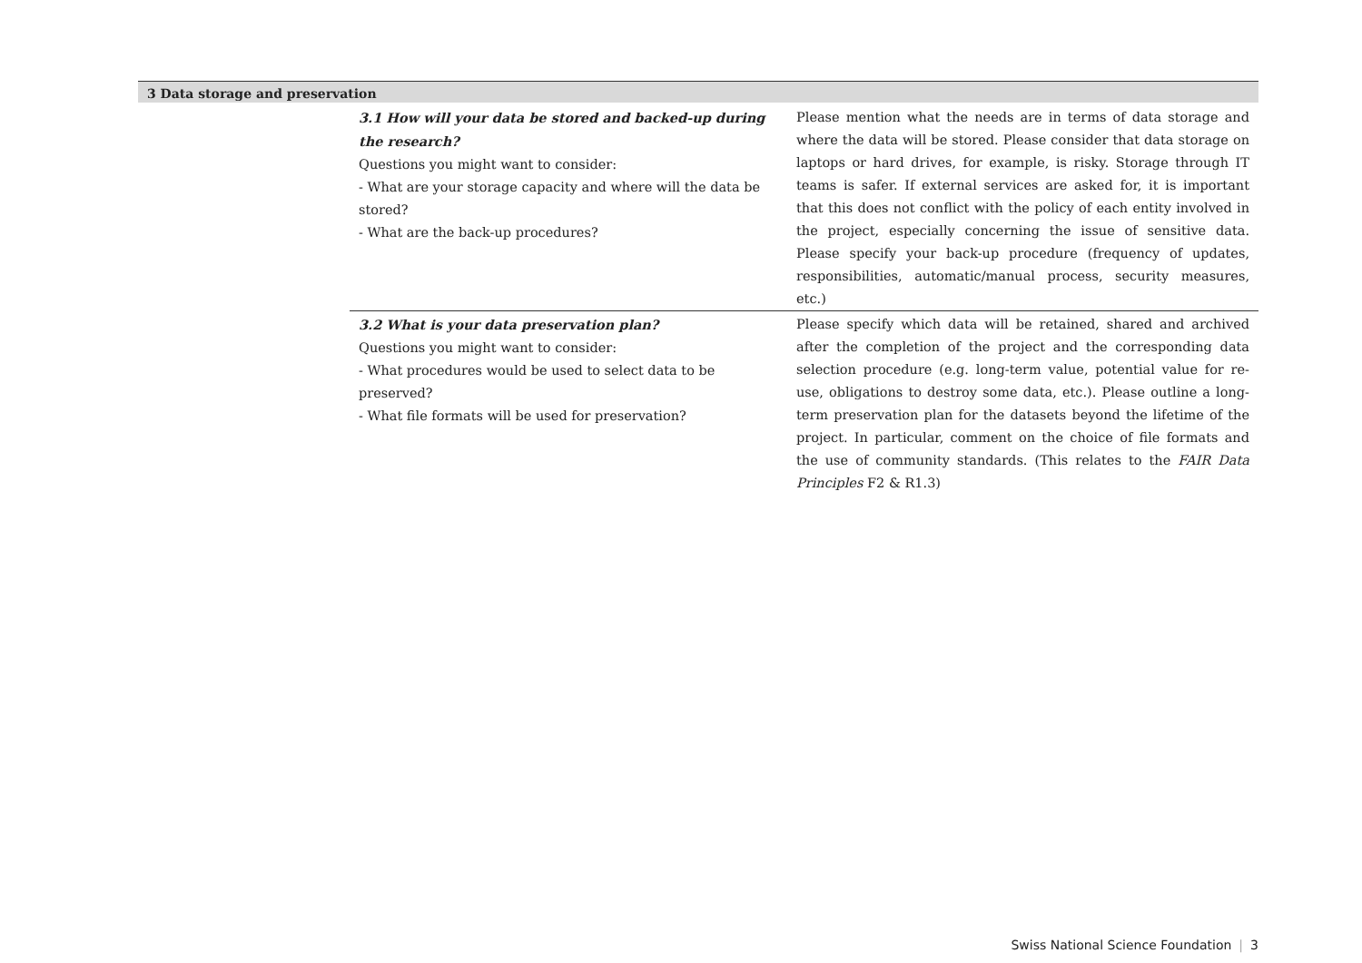3 Data storage and preservation
| 3.1 How will your data be stored and backed-up during the research? Questions you might want to consider: - What are your storage capacity and where will the data be stored? - What are the back-up procedures? | Please mention what the needs are in terms of data storage and where the data will be stored. Please consider that data storage on laptops or hard drives, for example, is risky. Storage through IT teams is safer. If external services are asked for, it is important that this does not conflict with the policy of each entity involved in the project, especially concerning the issue of sensitive data. Please specify your back-up procedure (frequency of updates, responsibilities, automatic/manual process, security measures, etc.) |
| 3.2 What is your data preservation plan? Questions you might want to consider: - What procedures would be used to select data to be preserved? - What file formats will be used for preservation? | Please specify which data will be retained, shared and archived after the completion of the project and the corresponding data selection procedure (e.g. long-term value, potential value for re-use, obligations to destroy some data, etc.). Please outline a long-term preservation plan for the datasets beyond the lifetime of the project. In particular, comment on the choice of file formats and the use of community standards. (This relates to the FAIR Data Principles F2 & R1.3) |
Swiss National Science Foundation | 3